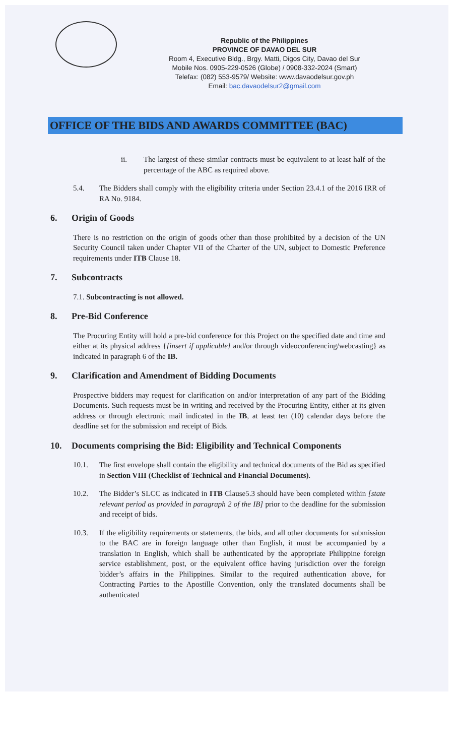Republic of the Philippines
PROVINCE OF DAVAO DEL SUR
Room 4, Executive Bldg., Brgy. Matti, Digos City, Davao del Sur
Mobile Nos. 0905-229-0526 (Globe) / 0908-332-2024 (Smart)
Telefax: (082) 553-9579/ Website: www.davaodelsur.gov.ph
Email: bac.davaodelsur2@gmail.com
OFFICE OF THE BIDS AND AWARDS COMMITTEE (BAC)
ii. The largest of these similar contracts must be equivalent to at least half of the percentage of the ABC as required above.
5.4. The Bidders shall comply with the eligibility criteria under Section 23.4.1 of the 2016 IRR of RA No. 9184.
6. Origin of Goods
There is no restriction on the origin of goods other than those prohibited by a decision of the UN Security Council taken under Chapter VII of the Charter of the UN, subject to Domestic Preference requirements under ITB Clause 18.
7. Subcontracts
7.1. Subcontracting is not allowed.
8. Pre-Bid Conference
The Procuring Entity will hold a pre-bid conference for this Project on the specified date and time and either at its physical address {[insert if applicable] and/or through videoconferencing/webcasting} as indicated in paragraph 6 of the IB.
9. Clarification and Amendment of Bidding Documents
Prospective bidders may request for clarification on and/or interpretation of any part of the Bidding Documents. Such requests must be in writing and received by the Procuring Entity, either at its given address or through electronic mail indicated in the IB, at least ten (10) calendar days before the deadline set for the submission and receipt of Bids.
10. Documents comprising the Bid: Eligibility and Technical Components
10.1. The first envelope shall contain the eligibility and technical documents of the Bid as specified in Section VIII (Checklist of Technical and Financial Documents).
10.2. The Bidder’s SLCC as indicated in ITB Clause5.3 should have been completed within [state relevant period as provided in paragraph 2 of the IB] prior to the deadline for the submission and receipt of bids.
10.3. If the eligibility requirements or statements, the bids, and all other documents for submission to the BAC are in foreign language other than English, it must be accompanied by a translation in English, which shall be authenticated by the appropriate Philippine foreign service establishment, post, or the equivalent office having jurisdiction over the foreign bidder’s affairs in the Philippines. Similar to the required authentication above, for Contracting Parties to the Apostille Convention, only the translated documents shall be authenticated